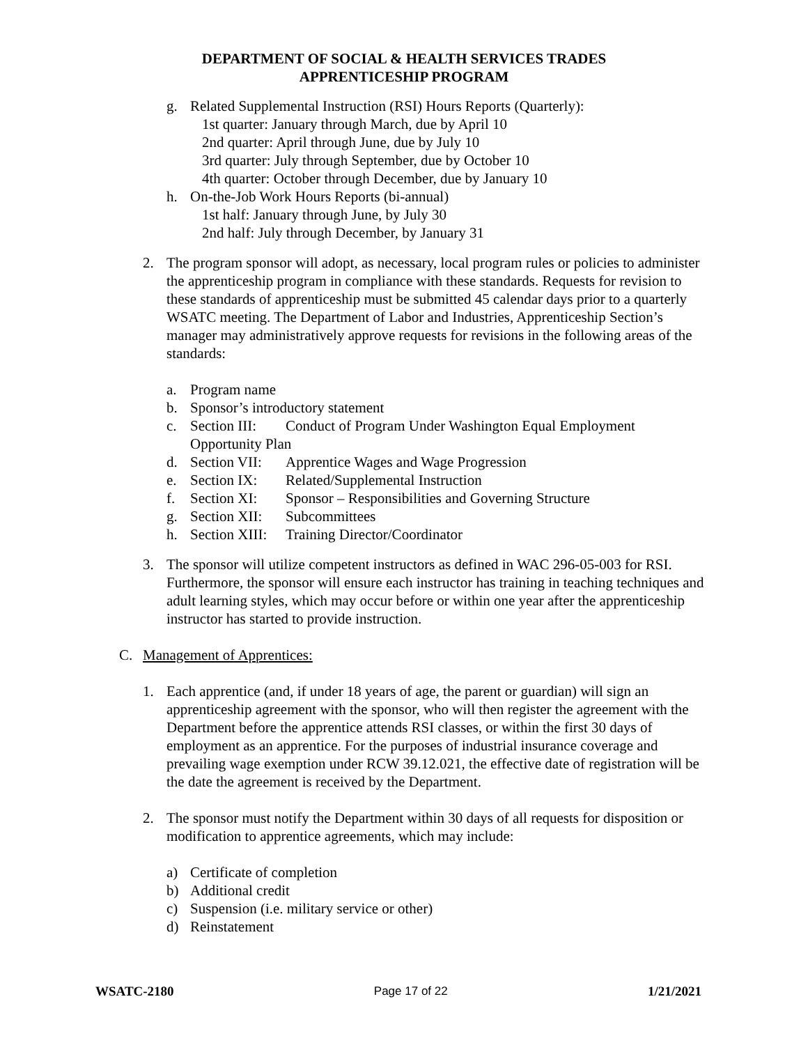DEPARTMENT OF SOCIAL & HEALTH SERVICES TRADES
APPRENTICESHIP PROGRAM
g. Related Supplemental Instruction (RSI) Hours Reports (Quarterly):
1st quarter: January through March, due by April 10
2nd quarter: April through June, due by July 10
3rd quarter: July through September, due by October 10
4th quarter: October through December, due by January 10
h. On-the-Job Work Hours Reports (bi-annual)
1st half: January through June, by July 30
2nd half: July through December, by January 31
2. The program sponsor will adopt, as necessary, local program rules or policies to administer the apprenticeship program in compliance with these standards. Requests for revision to these standards of apprenticeship must be submitted 45 calendar days prior to a quarterly WSATC meeting. The Department of Labor and Industries, Apprenticeship Section’s manager may administratively approve requests for revisions in the following areas of the standards:
a. Program name
b. Sponsor’s introductory statement
c. Section III: Conduct of Program Under Washington Equal Employment Opportunity Plan
d. Section VII: Apprentice Wages and Wage Progression
e. Section IX: Related/Supplemental Instruction
f. Section XI: Sponsor – Responsibilities and Governing Structure
g. Section XII: Subcommittees
h. Section XIII: Training Director/Coordinator
3. The sponsor will utilize competent instructors as defined in WAC 296-05-003 for RSI. Furthermore, the sponsor will ensure each instructor has training in teaching techniques and adult learning styles, which may occur before or within one year after the apprenticeship instructor has started to provide instruction.
C. Management of Apprentices:
1. Each apprentice (and, if under 18 years of age, the parent or guardian) will sign an apprenticeship agreement with the sponsor, who will then register the agreement with the Department before the apprentice attends RSI classes, or within the first 30 days of employment as an apprentice. For the purposes of industrial insurance coverage and prevailing wage exemption under RCW 39.12.021, the effective date of registration will be the date the agreement is received by the Department.
2. The sponsor must notify the Department within 30 days of all requests for disposition or modification to apprentice agreements, which may include:
a) Certificate of completion
b) Additional credit
c) Suspension (i.e. military service or other)
d) Reinstatement
WSATC-2180 Page 17 of 22 1/21/2021